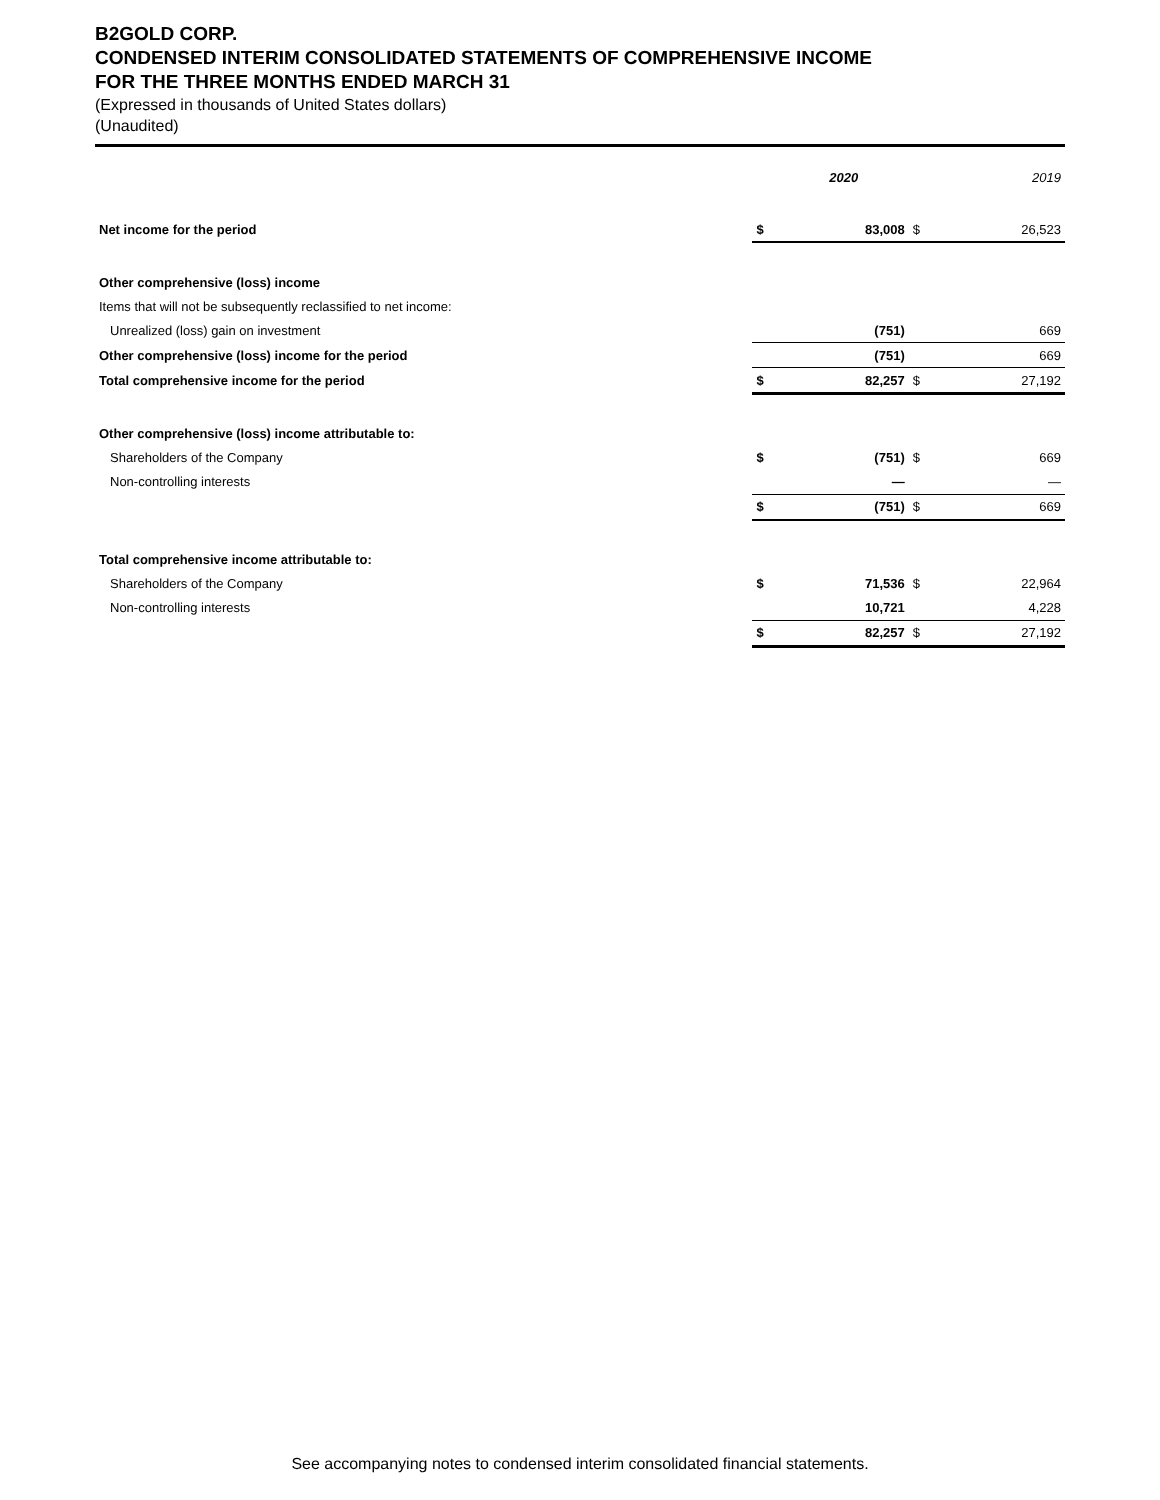B2GOLD CORP.
CONDENSED INTERIM CONSOLIDATED STATEMENTS OF COMPREHENSIVE INCOME
FOR THE THREE MONTHS ENDED MARCH 31
(Expressed in thousands of United States dollars)
(Unaudited)
| | | 2020 | | 2019 |
| --- | --- | --- | --- | --- |
| Net income for the period | $ | 83,008 | $ | 26,523 |
| Other comprehensive (loss) income | | | | |
| Items that will not be subsequently reclassified to net income: | | | | |
| Unrealized (loss) gain on investment | | (751) | | 669 |
| Other comprehensive (loss) income for the period | | (751) | | 669 |
| Total comprehensive income for the period | $ | 82,257 | $ | 27,192 |
| Other comprehensive (loss) income attributable to: | | | | |
| Shareholders of the Company | $ | (751) | $ | 669 |
| Non-controlling interests | | — | | — |
| | $ | (751) | $ | 669 |
| Total comprehensive income attributable to: | | | | |
| Shareholders of the Company | $ | 71,536 | $ | 22,964 |
| Non-controlling interests | | 10,721 | | 4,228 |
| | $ | 82,257 | $ | 27,192 |
See accompanying notes to condensed interim consolidated financial statements.